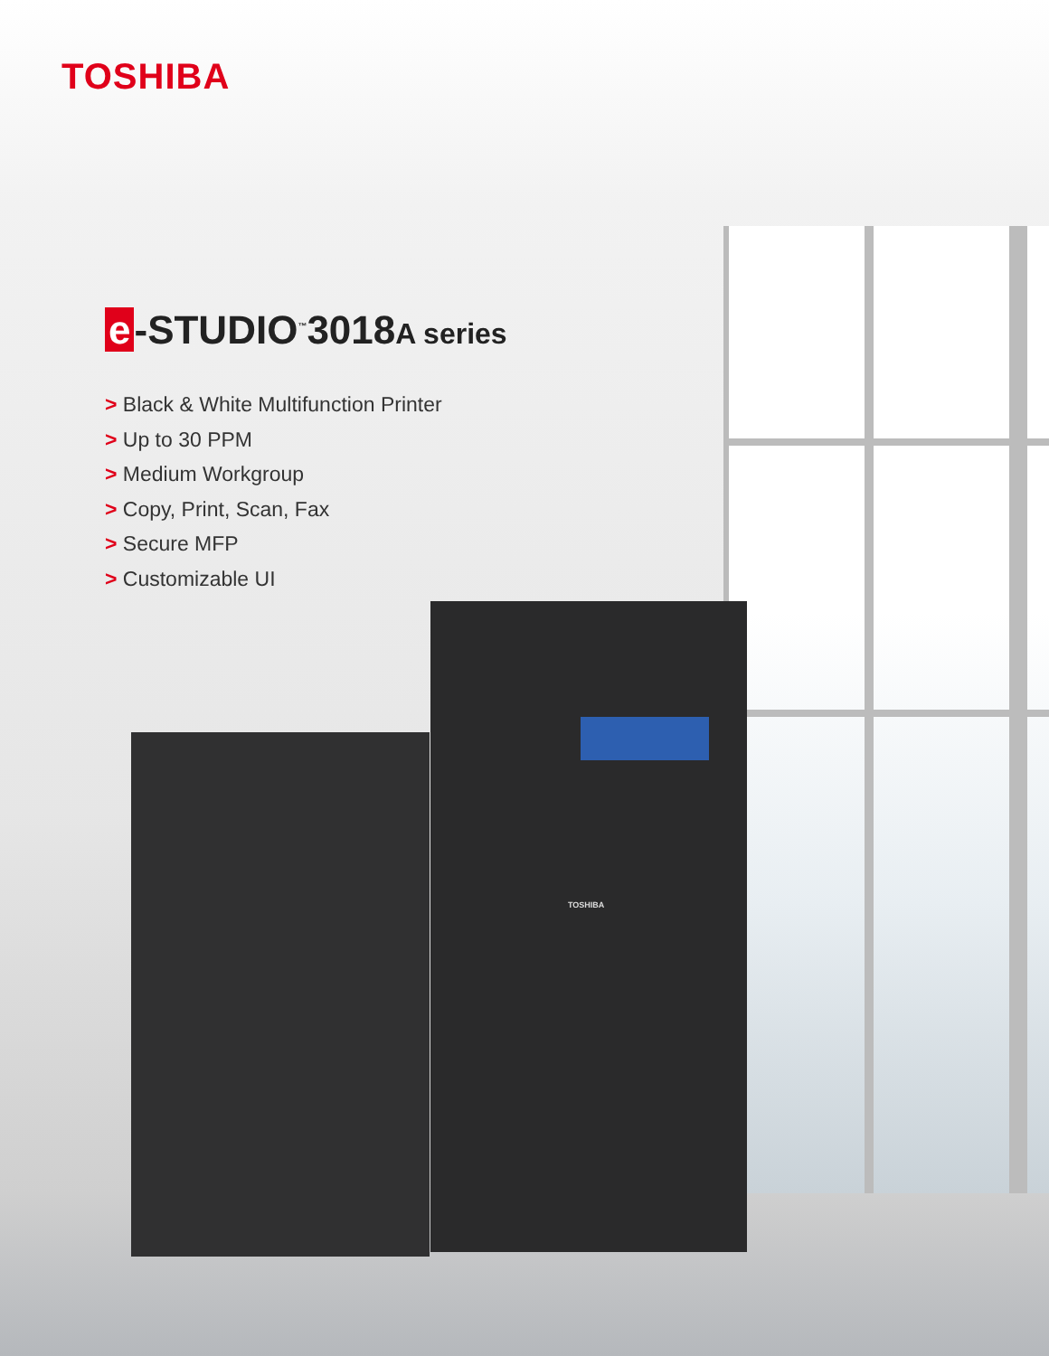TOSHIBA
e -STUDIO<sup>™</sup>3018A series
> Black & White Multifunction Printer
> Up to 30 PPM
> Medium Workgroup
> Copy, Print, Scan, Fax
> Secure MFP
> Customizable UI
TOSHIBA